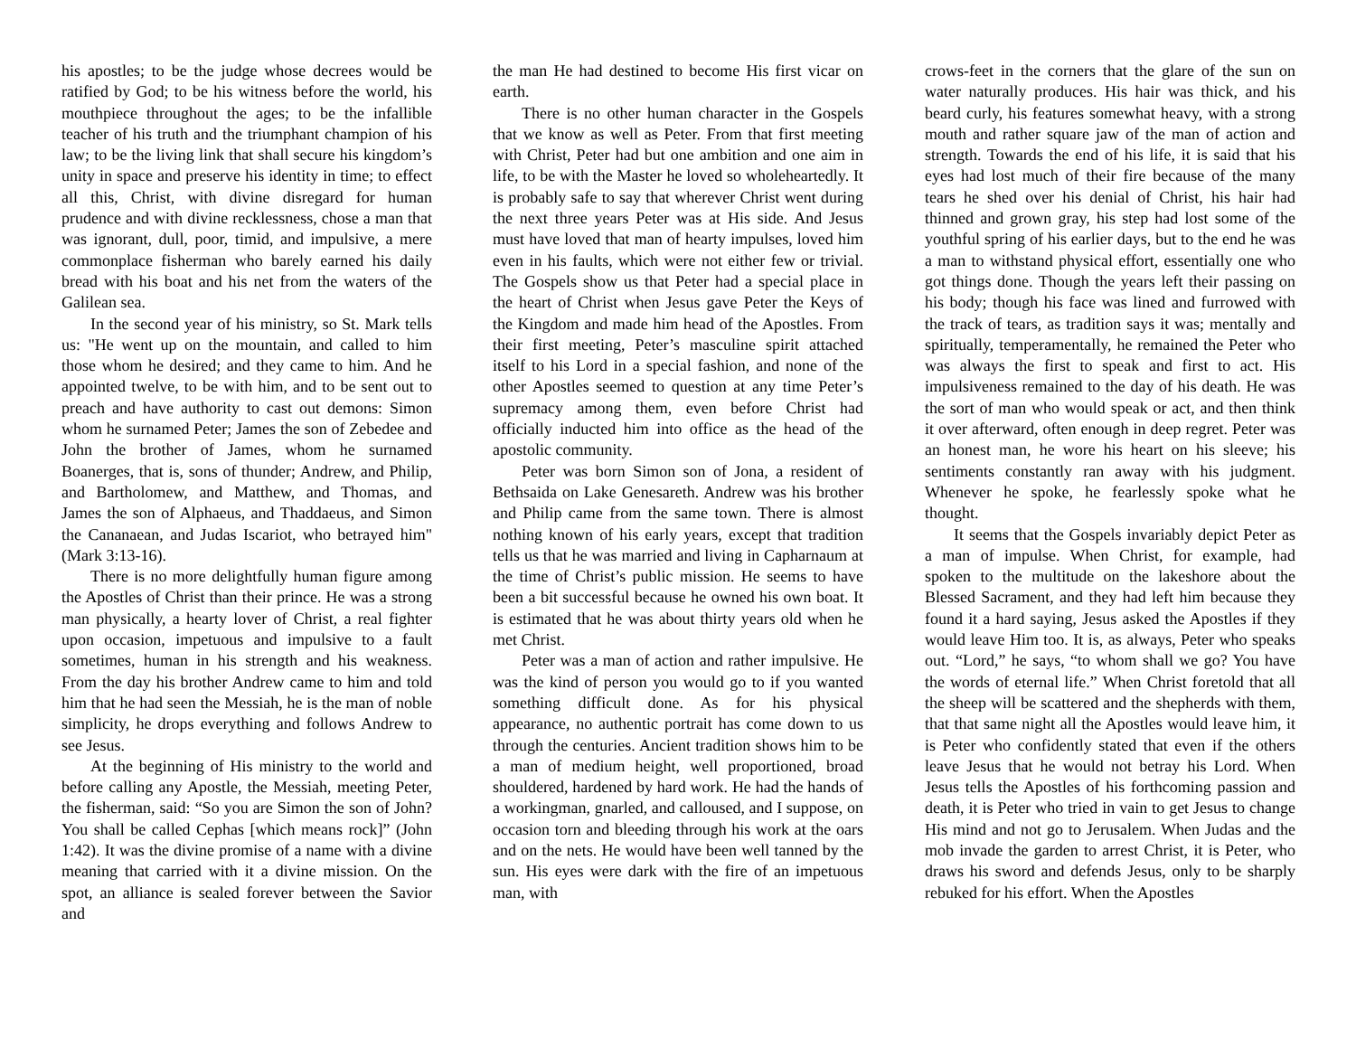his apostles; to be the judge whose decrees would be ratified by God; to be his witness before the world, his mouthpiece throughout the ages; to be the infallible teacher of his truth and the triumphant champion of his law; to be the living link that shall secure his kingdom’s unity in space and preserve his identity in time; to effect all this, Christ, with divine disregard for human prudence and with divine recklessness, chose a man that was ignorant, dull, poor, timid, and impulsive, a mere commonplace fisherman who barely earned his daily bread with his boat and his net from the waters of the Galilean sea.
In the second year of his ministry, so St. Mark tells us: "He went up on the mountain, and called to him those whom he desired; and they came to him. And he appointed twelve, to be with him, and to be sent out to preach and have authority to cast out demons: Simon whom he surnamed Peter; James the son of Zebedee and John the brother of James, whom he surnamed Boanerges, that is, sons of thunder; Andrew, and Philip, and Bartholomew, and Matthew, and Thomas, and James the son of Alphaeus, and Thaddaeus, and Simon the Cananaean, and Judas Iscariot, who betrayed him" (Mark 3:13-16).
There is no more delightfully human figure among the Apostles of Christ than their prince. He was a strong man physically, a hearty lover of Christ, a real fighter upon occasion, impetuous and impulsive to a fault sometimes, human in his strength and his weakness. From the day his brother Andrew came to him and told him that he had seen the Messiah, he is the man of noble simplicity, he drops everything and follows Andrew to see Jesus.
At the beginning of His ministry to the world and before calling any Apostle, the Messiah, meeting Peter, the fisherman, said: “So you are Simon the son of John? You shall be called Cephas [which means rock]” (John 1:42). It was the divine promise of a name with a divine meaning that carried with it a divine mission. On the spot, an alliance is sealed forever between the Savior and
the man He had destined to become His first vicar on earth.
There is no other human character in the Gospels that we know as well as Peter. From that first meeting with Christ, Peter had but one ambition and one aim in life, to be with the Master he loved so wholeheartedly. It is probably safe to say that wherever Christ went during the next three years Peter was at His side. And Jesus must have loved that man of hearty impulses, loved him even in his faults, which were not either few or trivial. The Gospels show us that Peter had a special place in the heart of Christ when Jesus gave Peter the Keys of the Kingdom and made him head of the Apostles. From their first meeting, Peter’s masculine spirit attached itself to his Lord in a special fashion, and none of the other Apostles seemed to question at any time Peter’s supremacy among them, even before Christ had officially inducted him into office as the head of the apostolic community.
Peter was born Simon son of Jona, a resident of Bethsaida on Lake Genesareth. Andrew was his brother and Philip came from the same town. There is almost nothing known of his early years, except that tradition tells us that he was married and living in Capharnaum at the time of Christ’s public mission. He seems to have been a bit successful because he owned his own boat. It is estimated that he was about thirty years old when he met Christ.
Peter was a man of action and rather impulsive. He was the kind of person you would go to if you wanted something difficult done. As for his physical appearance, no authentic portrait has come down to us through the centuries. Ancient tradition shows him to be a man of medium height, well proportioned, broad shouldered, hardened by hard work. He had the hands of a workingman, gnarled, and calloused, and I suppose, on occasion torn and bleeding through his work at the oars and on the nets. He would have been well tanned by the sun. His eyes were dark with the fire of an impetuous man, with
crows-feet in the corners that the glare of the sun on water naturally produces. His hair was thick, and his beard curly, his features somewhat heavy, with a strong mouth and rather square jaw of the man of action and strength. Towards the end of his life, it is said that his eyes had lost much of their fire because of the many tears he shed over his denial of Christ, his hair had thinned and grown gray, his step had lost some of the youthful spring of his earlier days, but to the end he was a man to withstand physical effort, essentially one who got things done. Though the years left their passing on his body; though his face was lined and furrowed with the track of tears, as tradition says it was; mentally and spiritually, temperamentally, he remained the Peter who was always the first to speak and first to act. His impulsiveness remained to the day of his death. He was the sort of man who would speak or act, and then think it over afterward, often enough in deep regret. Peter was an honest man, he wore his heart on his sleeve; his sentiments constantly ran away with his judgment. Whenever he spoke, he fearlessly spoke what he thought.
It seems that the Gospels invariably depict Peter as a man of impulse. When Christ, for example, had spoken to the multitude on the lakeshore about the Blessed Sacrament, and they had left him because they found it a hard saying, Jesus asked the Apostles if they would leave Him too. It is, as always, Peter who speaks out. “Lord,” he says, “to whom shall we go? You have the words of eternal life.” When Christ foretold that all the sheep will be scattered and the shepherds with them, that that same night all the Apostles would leave him, it is Peter who confidently stated that even if the others leave Jesus that he would not betray his Lord. When Jesus tells the Apostles of his forthcoming passion and death, it is Peter who tried in vain to get Jesus to change His mind and not go to Jerusalem. When Judas and the mob invade the garden to arrest Christ, it is Peter, who draws his sword and defends Jesus, only to be sharply rebuked for his effort. When the Apostles